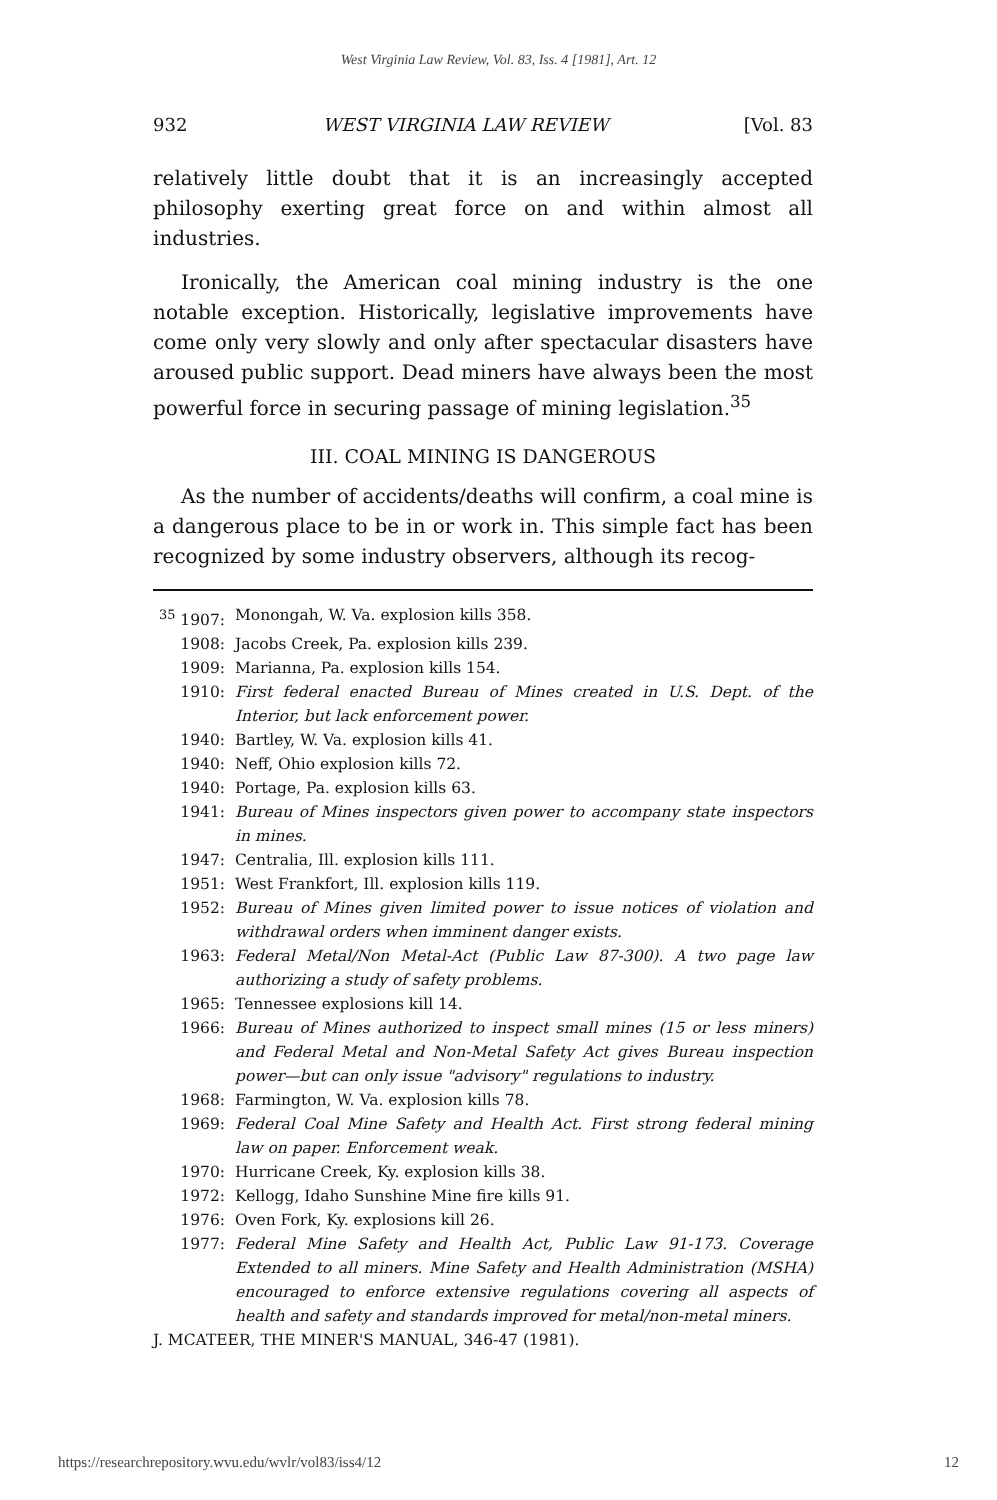West Virginia Law Review, Vol. 83, Iss. 4 [1981], Art. 12
932 WEST VIRGINIA LAW REVIEW [Vol. 83
relatively little doubt that it is an increasingly accepted philosophy exerting great force on and within almost all industries.
Ironically, the American coal mining industry is the one notable exception. Historically, legislative improvements have come only very slowly and only after spectacular disasters have aroused public support. Dead miners have always been the most powerful force in securing passage of mining legislation.<sup>35</sup>
III. COAL MINING IS DANGEROUS
As the number of accidents/deaths will confirm, a coal mine is a dangerous place to be in or work in. This simple fact has been recognized by some industry observers, although its recog-
<sup>35</sup> 1907: Monongah, W. Va. explosion kills 358.
1908: Jacobs Creek, Pa. explosion kills 239.
1909: Marianna, Pa. explosion kills 154.
1910: First federal enacted Bureau of Mines created in U.S. Dept. of the Interior, but lack enforcement power.
1940: Bartley, W. Va. explosion kills 41.
1940: Neff, Ohio explosion kills 72.
1940: Portage, Pa. explosion kills 63.
1941: Bureau of Mines inspectors given power to accompany state inspectors in mines.
1947: Centralia, Ill. explosion kills 111.
1951: West Frankfort, Ill. explosion kills 119.
1952: Bureau of Mines given limited power to issue notices of violation and withdrawal orders when imminent danger exists.
1963: Federal Metal/Non Metal-Act (Public Law 87-300). A two page law authorizing a study of safety problems.
1965: Tennessee explosions kill 14.
1966: Bureau of Mines authorized to inspect small mines (15 or less miners) and Federal Metal and Non-Metal Safety Act gives Bureau inspection power—but can only issue "advisory" regulations to industry.
1968: Farmington, W. Va. explosion kills 78.
1969: Federal Coal Mine Safety and Health Act. First strong federal mining law on paper. Enforcement weak.
1970: Hurricane Creek, Ky. explosion kills 38.
1972: Kellogg, Idaho Sunshine Mine fire kills 91.
1976: Oven Fork, Ky. explosions kill 26.
1977: Federal Mine Safety and Health Act, Public Law 91-173. Coverage Extended to all miners. Mine Safety and Health Administration (MSHA) encouraged to enforce extensive regulations covering all aspects of health and safety and standards improved for metal/non-metal miners.
J. MCATEER, THE MINER'S MANUAL, 346-47 (1981).
https://researchrepository.wvu.edu/wvlr/vol83/iss4/12 12